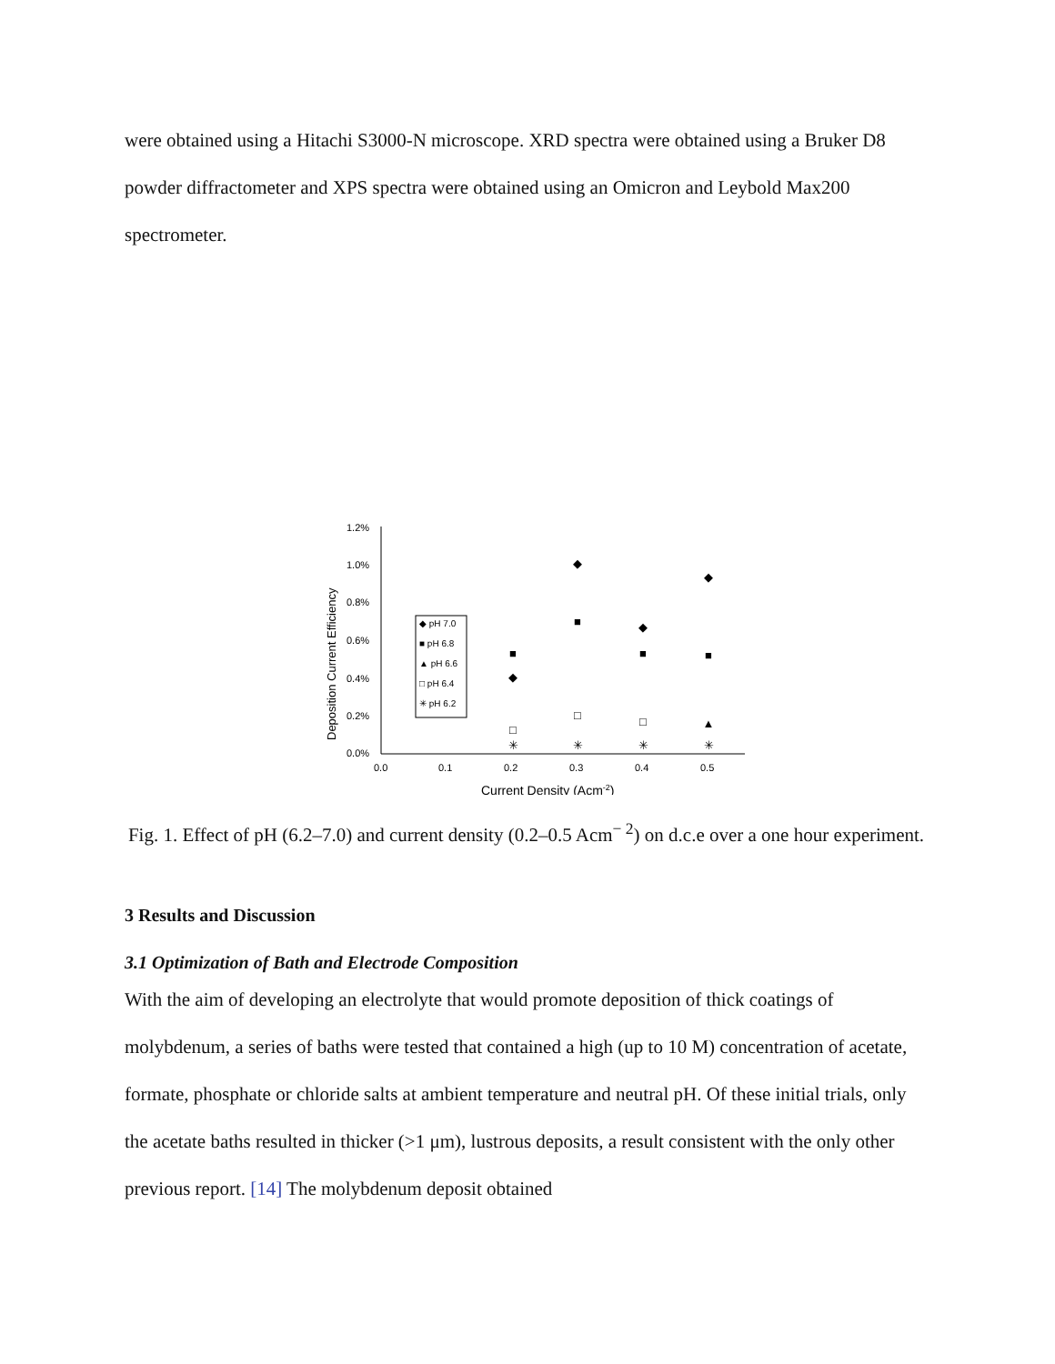were obtained using a Hitachi S3000-N microscope. XRD spectra were obtained using a Bruker D8 powder diffractometer and XPS spectra were obtained using an Omicron and Leybold Max200 spectrometer.
1.2%
1.0%
0.8%
0.6%
0.4%
0.2%
0.0%
0.0
0.1
0.2
0.3
0.4
0.5
Current Density (Acm-2)
Deposition Current Efficiency
◆ pH 7.0
■ pH 6.8
▲ pH 6.6
□ pH 6.4
✳ pH 6.2
◆
◆
◆
◆
■
■
■
■
□
□
□
▲
✳
✳
✳
✳
Fig. 1. Effect of pH (6.2–7.0) and current density (0.2–0.5 Acm<sup>− 2</sup>) on d.c.e over a one hour experiment.
3 Results and Discussion
3.1 Optimization of Bath and Electrode Composition
With the aim of developing an electrolyte that would promote deposition of thick coatings of molybdenum, a series of baths were tested that contained a high (up to 10 M) concentration of acetate, formate, phosphate or chloride salts at ambient temperature and neutral pH. Of these initial trials, only the acetate baths resulted in thicker (>1 μm), lustrous deposits, a result consistent with the only other previous report. [14] The molybdenum deposit obtained